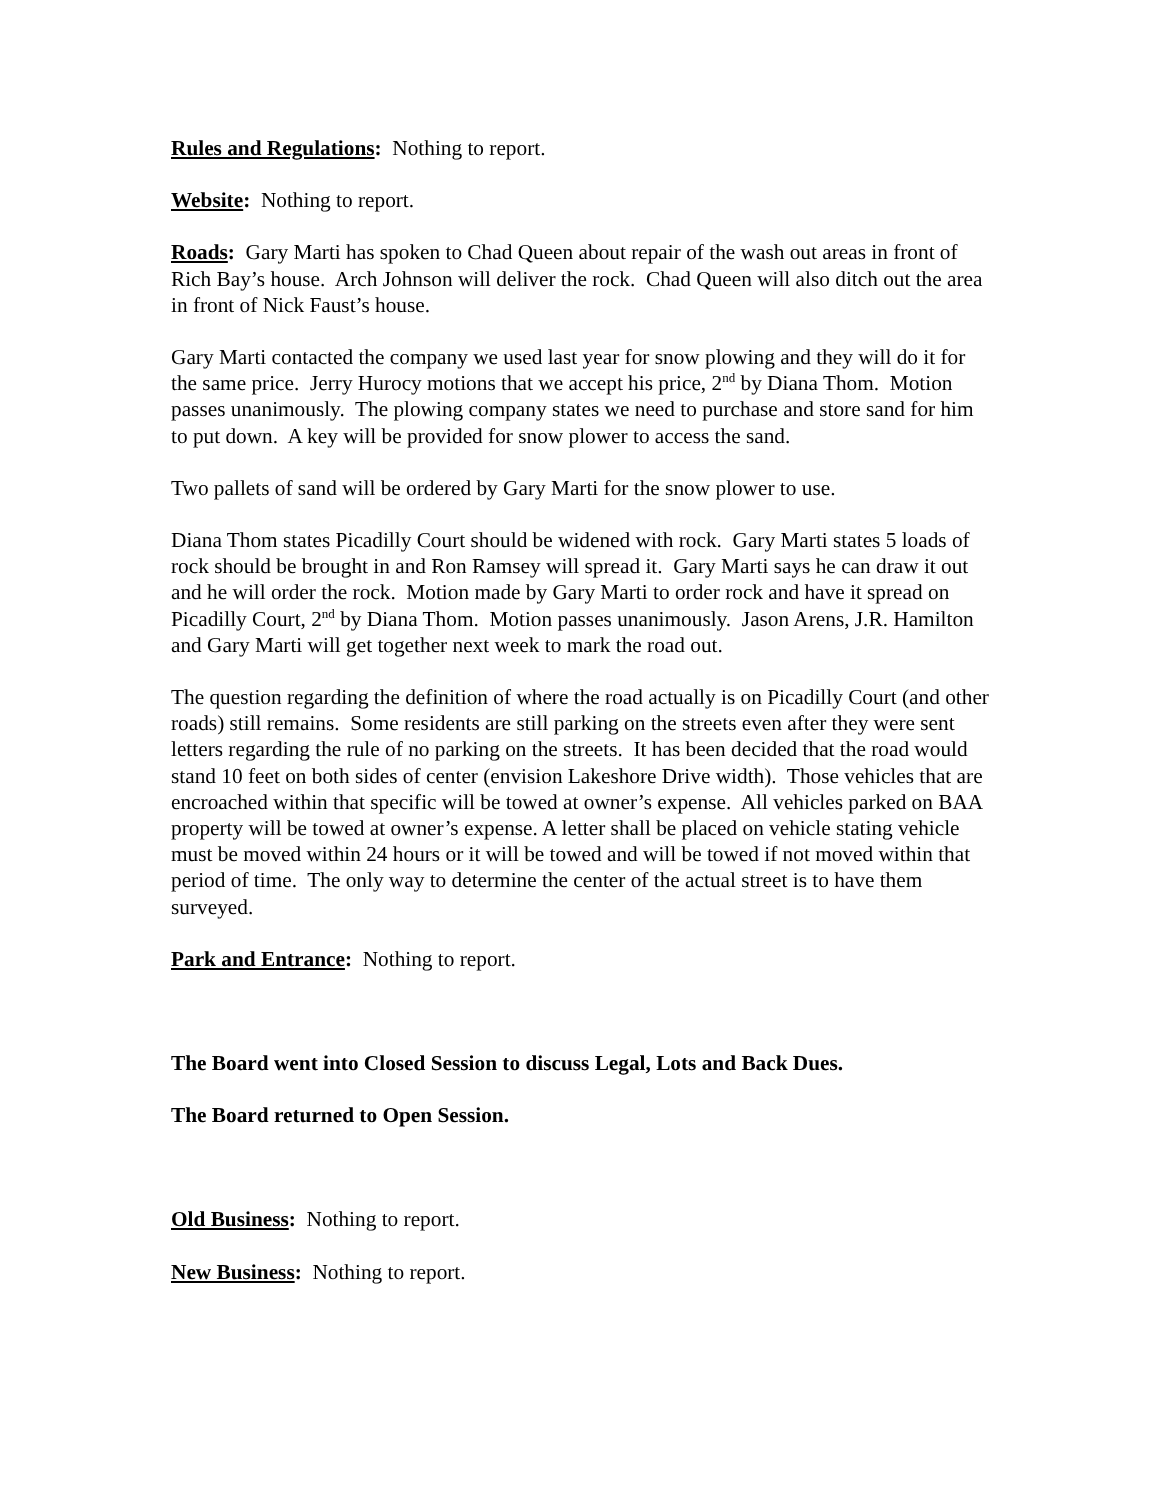Rules and Regulations: Nothing to report.
Website: Nothing to report.
Roads: Gary Marti has spoken to Chad Queen about repair of the wash out areas in front of Rich Bay’s house. Arch Johnson will deliver the rock. Chad Queen will also ditch out the area in front of Nick Faust’s house.
Gary Marti contacted the company we used last year for snow plowing and they will do it for the same price. Jerry Hurocy motions that we accept his price, 2<sup>nd</sup> by Diana Thom. Motion passes unanimously. The plowing company states we need to purchase and store sand for him to put down. A key will be provided for snow plower to access the sand.
Two pallets of sand will be ordered by Gary Marti for the snow plower to use.
Diana Thom states Picadilly Court should be widened with rock. Gary Marti states 5 loads of rock should be brought in and Ron Ramsey will spread it. Gary Marti says he can draw it out and he will order the rock. Motion made by Gary Marti to order rock and have it spread on Picadilly Court, 2<sup>nd</sup> by Diana Thom. Motion passes unanimously. Jason Arens, J.R. Hamilton and Gary Marti will get together next week to mark the road out.
The question regarding the definition of where the road actually is on Picadilly Court (and other roads) still remains. Some residents are still parking on the streets even after they were sent letters regarding the rule of no parking on the streets. It has been decided that the road would stand 10 feet on both sides of center (envision Lakeshore Drive width). Those vehicles that are encroached within that specific will be towed at owner’s expense. All vehicles parked on BAA property will be towed at owner’s expense. A letter shall be placed on vehicle stating vehicle must be moved within 24 hours or it will be towed and will be towed if not moved within that period of time. The only way to determine the center of the actual street is to have them surveyed.
Park and Entrance: Nothing to report.
The Board went into Closed Session to discuss Legal, Lots and Back Dues.
The Board returned to Open Session.
Old Business: Nothing to report.
New Business: Nothing to report.